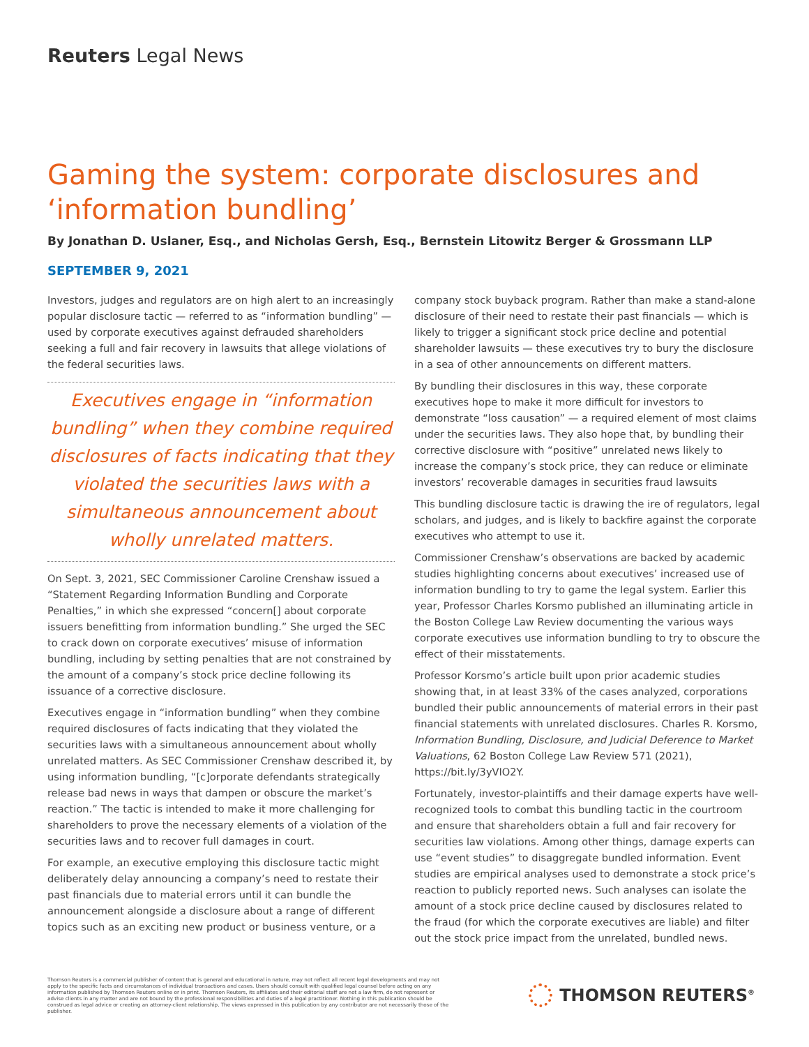Reuters Legal News
Gaming the system: corporate disclosures and ‘information bundling’
By Jonathan D. Uslaner, Esq., and Nicholas Gersh, Esq., Bernstein Litowitz Berger & Grossmann LLP
SEPTEMBER 9, 2021
Investors, judges and regulators are on high alert to an increasingly popular disclosure tactic — referred to as “information bundling” — used by corporate executives against defrauded shareholders seeking a full and fair recovery in lawsuits that allege violations of the federal securities laws.
Executives engage in “information bundling” when they combine required disclosures of facts indicating that they violated the securities laws with a simultaneous announcement about wholly unrelated matters.
On Sept. 3, 2021, SEC Commissioner Caroline Crenshaw issued a “Statement Regarding Information Bundling and Corporate Penalties,” in which she expressed “concern[] about corporate issuers benefitting from information bundling.” She urged the SEC to crack down on corporate executives’ misuse of information bundling, including by setting penalties that are not constrained by the amount of a company’s stock price decline following its issuance of a corrective disclosure.
Executives engage in “information bundling” when they combine required disclosures of facts indicating that they violated the securities laws with a simultaneous announcement about wholly unrelated matters. As SEC Commissioner Crenshaw described it, by using information bundling, “[c]orporate defendants strategically release bad news in ways that dampen or obscure the market’s reaction.” The tactic is intended to make it more challenging for shareholders to prove the necessary elements of a violation of the securities laws and to recover full damages in court.
For example, an executive employing this disclosure tactic might deliberately delay announcing a company’s need to restate their past financials due to material errors until it can bundle the announcement alongside a disclosure about a range of different topics such as an exciting new product or business venture, or a
company stock buyback program. Rather than make a stand-alone disclosure of their need to restate their past financials — which is likely to trigger a significant stock price decline and potential shareholder lawsuits — these executives try to bury the disclosure in a sea of other announcements on different matters.
By bundling their disclosures in this way, these corporate executives hope to make it more difficult for investors to demonstrate “loss causation” — a required element of most claims under the securities laws. They also hope that, by bundling their corrective disclosure with “positive” unrelated news likely to increase the company’s stock price, they can reduce or eliminate investors’ recoverable damages in securities fraud lawsuits
This bundling disclosure tactic is drawing the ire of regulators, legal scholars, and judges, and is likely to backfire against the corporate executives who attempt to use it.
Commissioner Crenshaw’s observations are backed by academic studies highlighting concerns about executives’ increased use of information bundling to try to game the legal system. Earlier this year, Professor Charles Korsmo published an illuminating article in the Boston College Law Review documenting the various ways corporate executives use information bundling to try to obscure the effect of their misstatements.
Professor Korsmo’s article built upon prior academic studies showing that, in at least 33% of the cases analyzed, corporations bundled their public announcements of material errors in their past financial statements with unrelated disclosures. Charles R. Korsmo, Information Bundling, Disclosure, and Judicial Deference to Market Valuations, 62 Boston College Law Review 571 (2021), https://bit.ly/3yVIO2Y.
Fortunately, investor-plaintiffs and their damage experts have well-recognized tools to combat this bundling tactic in the courtroom and ensure that shareholders obtain a full and fair recovery for securities law violations. Among other things, damage experts can use “event studies” to disaggregate bundled information. Event studies are empirical analyses used to demonstrate a stock price’s reaction to publicly reported news. Such analyses can isolate the amount of a stock price decline caused by disclosures related to the fraud (for which the corporate executives are liable) and filter out the stock price impact from the unrelated, bundled news.
Thomson Reuters is a commercial publisher of content that is general and educational in nature, may not reflect all recent legal developments and may not apply to the specific facts and circumstances of individual transactions and cases. Users should consult with qualified legal counsel before acting on any information published by Thomson Reuters online or in print. Thomson Reuters, its affiliates and their editorial staff are not a law firm, do not represent or advise clients in any matter and are not bound by the professional responsibilities and duties of a legal practitioner. Nothing in this publication should be construed as legal advice or creating an attorney-client relationship. The views expressed in this publication by any contributor are not necessarily those of the publisher.
THOMSON REUTERS<sup>®</sup>